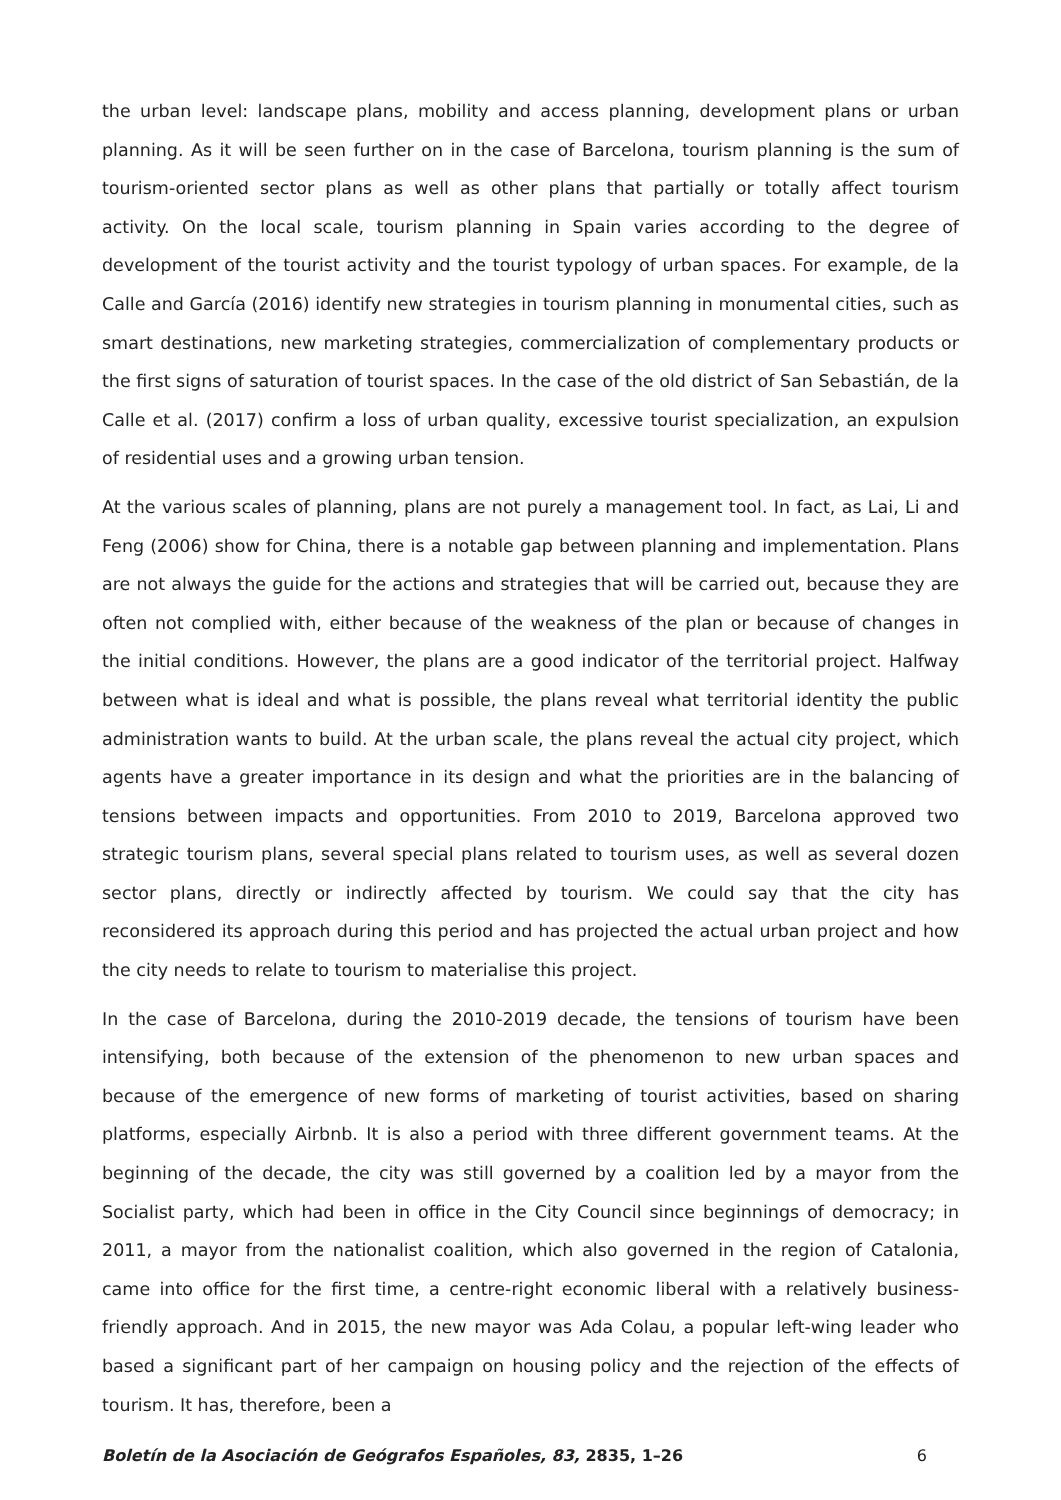the urban level: landscape plans, mobility and access planning, development plans or urban planning. As it will be seen further on in the case of Barcelona, tourism planning is the sum of tourism-oriented sector plans as well as other plans that partially or totally affect tourism activity. On the local scale, tourism planning in Spain varies according to the degree of development of the tourist activity and the tourist typology of urban spaces. For example, de la Calle and García (2016) identify new strategies in tourism planning in monumental cities, such as smart destinations, new marketing strategies, commercialization of complementary products or the first signs of saturation of tourist spaces. In the case of the old district of San Sebastián, de la Calle et al. (2017) confirm a loss of urban quality, excessive tourist specialization, an expulsion of residential uses and a growing urban tension.
At the various scales of planning, plans are not purely a management tool. In fact, as Lai, Li and Feng (2006) show for China, there is a notable gap between planning and implementation. Plans are not always the guide for the actions and strategies that will be carried out, because they are often not complied with, either because of the weakness of the plan or because of changes in the initial conditions. However, the plans are a good indicator of the territorial project. Halfway between what is ideal and what is possible, the plans reveal what territorial identity the public administration wants to build. At the urban scale, the plans reveal the actual city project, which agents have a greater importance in its design and what the priorities are in the balancing of tensions between impacts and opportunities. From 2010 to 2019, Barcelona approved two strategic tourism plans, several special plans related to tourism uses, as well as several dozen sector plans, directly or indirectly affected by tourism. We could say that the city has reconsidered its approach during this period and has projected the actual urban project and how the city needs to relate to tourism to materialise this project.
In the case of Barcelona, during the 2010-2019 decade, the tensions of tourism have been intensifying, both because of the extension of the phenomenon to new urban spaces and because of the emergence of new forms of marketing of tourist activities, based on sharing platforms, especially Airbnb. It is also a period with three different government teams. At the beginning of the decade, the city was still governed by a coalition led by a mayor from the Socialist party, which had been in office in the City Council since beginnings of democracy; in 2011, a mayor from the nationalist coalition, which also governed in the region of Catalonia, came into office for the first time, a centre-right economic liberal with a relatively business-friendly approach. And in 2015, the new mayor was Ada Colau, a popular left-wing leader who based a significant part of her campaign on housing policy and the rejection of the effects of tourism. It has, therefore, been a
Boletín de la Asociación de Geógrafos Españoles, 83, 2835, 1–26 6